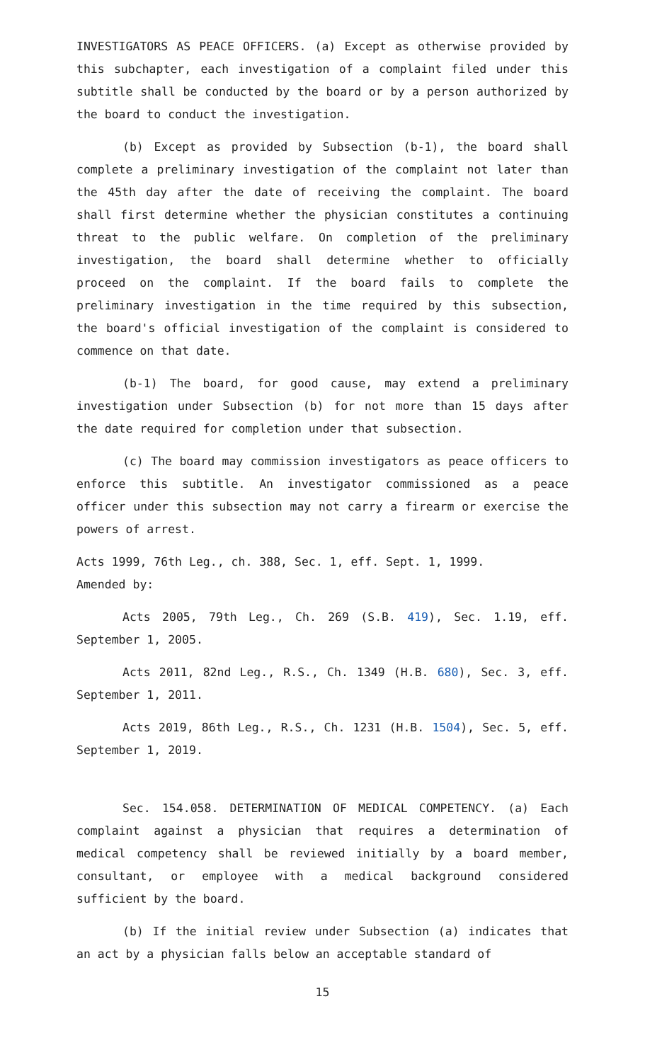INVESTIGATORS AS PEACE OFFICERS. (a) Except as otherwise provided by this subchapter, each investigation of a complaint filed under this subtitle shall be conducted by the board or by a person authorized by the board to conduct the investigation.
(b) Except as provided by Subsection (b-1), the board shall complete a preliminary investigation of the complaint not later than the 45th day after the date of receiving the complaint. The board shall first determine whether the physician constitutes a continuing threat to the public welfare. On completion of the preliminary investigation, the board shall determine whether to officially proceed on the complaint. If the board fails to complete the preliminary investigation in the time required by this subsection, the board's official investigation of the complaint is considered to commence on that date.
(b-1) The board, for good cause, may extend a preliminary investigation under Subsection (b) for not more than 15 days after the date required for completion under that subsection.
(c) The board may commission investigators as peace officers to enforce this subtitle. An investigator commissioned as a peace officer under this subsection may not carry a firearm or exercise the powers of arrest.
Acts 1999, 76th Leg., ch. 388, Sec. 1, eff. Sept. 1, 1999.
Amended by:
Acts 2005, 79th Leg., Ch. 269 (S.B. 419), Sec. 1.19, eff. September 1, 2005.
Acts 2011, 82nd Leg., R.S., Ch. 1349 (H.B. 680), Sec. 3, eff. September 1, 2011.
Acts 2019, 86th Leg., R.S., Ch. 1231 (H.B. 1504), Sec. 5, eff. September 1, 2019.
Sec. 154.058. DETERMINATION OF MEDICAL COMPETENCY. (a) Each complaint against a physician that requires a determination of medical competency shall be reviewed initially by a board member, consultant, or employee with a medical background considered sufficient by the board.
(b) If the initial review under Subsection (a) indicates that an act by a physician falls below an acceptable standard of
15